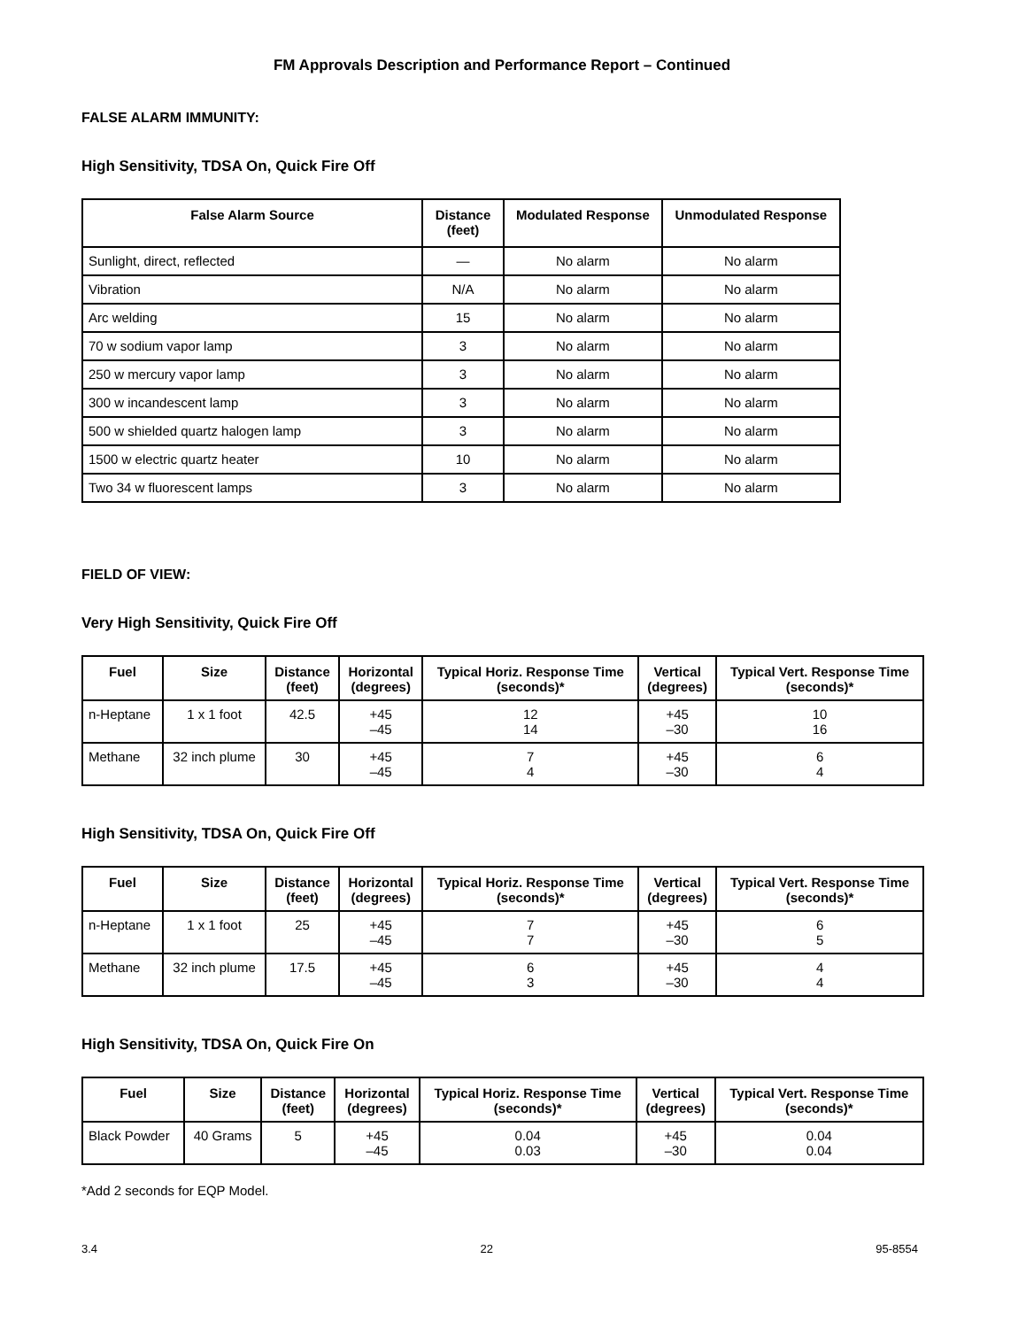FM Approvals Description and Performance Report – Continued
FALSE ALARM IMMUNITY:
High Sensitivity, TDSA On, Quick Fire Off
| False Alarm Source | Distance (feet) | Modulated Response | Unmodulated Response |
| --- | --- | --- | --- |
| Sunlight, direct, reflected | — | No alarm | No alarm |
| Vibration | N/A | No alarm | No alarm |
| Arc welding | 15 | No alarm | No alarm |
| 70 w sodium vapor lamp | 3 | No alarm | No alarm |
| 250 w mercury vapor lamp | 3 | No alarm | No alarm |
| 300 w incandescent lamp | 3 | No alarm | No alarm |
| 500 w shielded quartz halogen lamp | 3 | No alarm | No alarm |
| 1500 w electric quartz heater | 10 | No alarm | No alarm |
| Two 34 w fluorescent lamps | 3 | No alarm | No alarm |
FIELD OF VIEW:
Very High Sensitivity, Quick Fire Off
| Fuel | Size | Distance (feet) | Horizontal (degrees) | Typical Horiz. Response Time (seconds)* | Vertical (degrees) | Typical Vert. Response Time (seconds)* |
| --- | --- | --- | --- | --- | --- | --- |
| n-Heptane | 1 x 1 foot | 42.5 | +45 –45 | 12 14 | +45 –30 | 10 16 |
| Methane | 32 inch plume | 30 | +45 –45 | 7 4 | +45 –30 | 6 4 |
High Sensitivity, TDSA On, Quick Fire Off
| Fuel | Size | Distance (feet) | Horizontal (degrees) | Typical Horiz. Response Time (seconds)* | Vertical (degrees) | Typical Vert. Response Time (seconds)* |
| --- | --- | --- | --- | --- | --- | --- |
| n-Heptane | 1 x 1 foot | 25 | +45 –45 | 7 7 | +45 –30 | 6 5 |
| Methane | 32 inch plume | 17.5 | +45 –45 | 6 3 | +45 –30 | 4 4 |
High Sensitivity, TDSA On, Quick Fire On
| Fuel | Size | Distance (feet) | Horizontal (degrees) | Typical Horiz. Response Time (seconds)* | Vertical (degrees) | Typical Vert. Response Time (seconds)* |
| --- | --- | --- | --- | --- | --- | --- |
| Black Powder | 40 Grams | 5 | +45 –45 | 0.04 0.03 | +45 –30 | 0.04 0.04 |
*Add 2 seconds for EQP Model.
3.4 22 95-8554